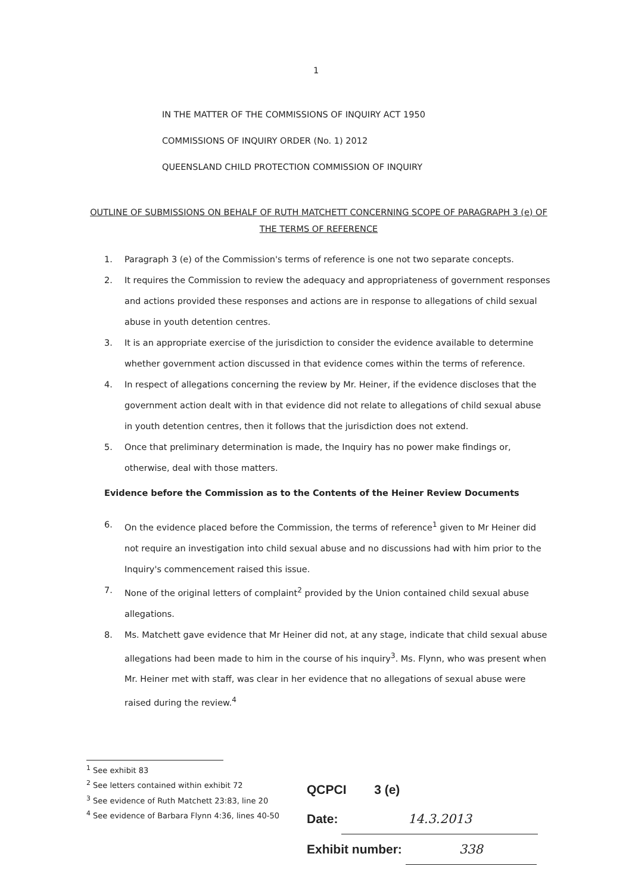1
IN THE MATTER OF THE COMMISSIONS OF INQUIRY ACT 1950
COMMISSIONS OF INQUIRY ORDER (No. 1) 2012
QUEENSLAND CHILD PROTECTION COMMISSION OF INQUIRY
OUTLINE OF SUBMISSIONS ON BEHALF OF RUTH MATCHETT CONCERNING SCOPE OF PARAGRAPH 3 (e) OF THE TERMS OF REFERENCE
1. Paragraph 3 (e) of the Commission's terms of reference is one not two separate concepts.
2. It requires the Commission to review the adequacy and appropriateness of government responses and actions provided these responses and actions are in response to allegations of child sexual abuse in youth detention centres.
3. It is an appropriate exercise of the jurisdiction to consider the evidence available to determine whether government action discussed in that evidence comes within the terms of reference.
4. In respect of allegations concerning the review by Mr. Heiner, if the evidence discloses that the government action dealt with in that evidence did not relate to allegations of child sexual abuse in youth detention centres, then it follows that the jurisdiction does not extend.
5. Once that preliminary determination is made, the Inquiry has no power make findings or, otherwise, deal with those matters.
Evidence before the Commission as to the Contents of the Heiner Review Documents
6. On the evidence placed before the Commission, the terms of reference<sup>1</sup> given to Mr Heiner did not require an investigation into child sexual abuse and no discussions had with him prior to the Inquiry's commencement raised this issue.
7. None of the original letters of complaint<sup>2</sup> provided by the Union contained child sexual abuse allegations.
8. Ms. Matchett gave evidence that Mr Heiner did not, at any stage, indicate that child sexual abuse allegations had been made to him in the course of his inquiry<sup>3</sup>. Ms. Flynn, who was present when Mr. Heiner met with staff, was clear in her evidence that no allegations of sexual abuse were raised during the review.<sup>4</sup>
<sup>1</sup> See exhibit 83
<sup>2</sup> See letters contained within exhibit 72
<sup>3</sup> See evidence of Ruth Matchett 23:83, line 20
<sup>4</sup> See evidence of Barbara Flynn 4:36, lines 40-50
QCPCI 3 (e)
Date: 14.3.2013
Exhibit number: 338